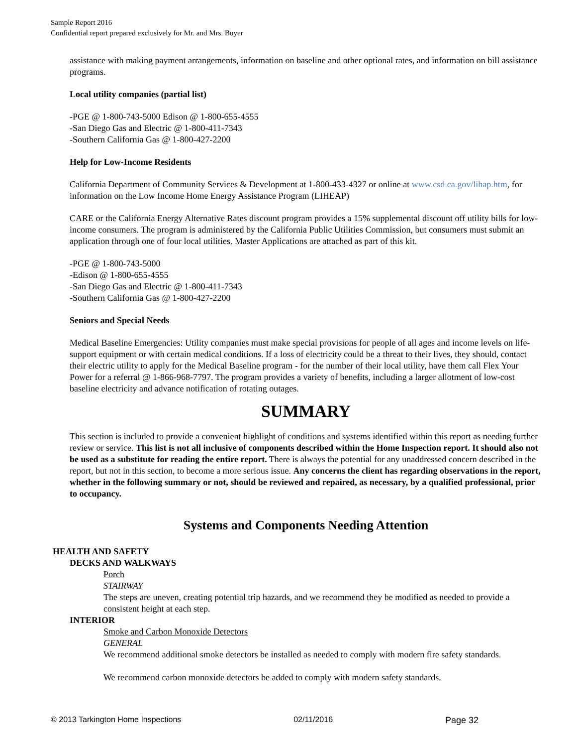Sample Report 2016
Confidential report prepared exclusively for Mr. and Mrs. Buyer
assistance with making payment arrangements, information on baseline and other optional rates, and information on bill assistance programs.
Local utility companies (partial list)
-PGE @ 1-800-743-5000 Edison @ 1-800-655-4555
-San Diego Gas and Electric @ 1-800-411-7343
-Southern California Gas @ 1-800-427-2200
Help for Low-Income Residents
California Department of Community Services & Development at 1-800-433-4327 or online at www.csd.ca.gov/lihap.htm, for information on the Low Income Home Energy Assistance Program (LIHEAP)
CARE or the California Energy Alternative Rates discount program provides a 15% supplemental discount off utility bills for low-income consumers. The program is administered by the California Public Utilities Commission, but consumers must submit an application through one of four local utilities. Master Applications are attached as part of this kit.
-PGE @ 1-800-743-5000
-Edison @ 1-800-655-4555
-San Diego Gas and Electric @ 1-800-411-7343
-Southern California Gas @ 1-800-427-2200
Seniors and Special Needs
Medical Baseline Emergencies: Utility companies must make special provisions for people of all ages and income levels on life-support equipment or with certain medical conditions. If a loss of electricity could be a threat to their lives, they should, contact their electric utility to apply for the Medical Baseline program - for the number of their local utility, have them call Flex Your Power for a referral @ 1-866-968-7797. The program provides a variety of benefits, including a larger allotment of low-cost baseline electricity and advance notification of rotating outages.
SUMMARY
This section is included to provide a convenient highlight of conditions and systems identified within this report as needing further review or service. This list is not all inclusive of components described within the Home Inspection report. It should also not be used as a substitute for reading the entire report. There is always the potential for any unaddressed concern described in the report, but not in this section, to become a more serious issue. Any concerns the client has regarding observations in the report, whether in the following summary or not, should be reviewed and repaired, as necessary, by a qualified professional, prior to occupancy.
Systems and Components Needing Attention
HEALTH AND SAFETY
DECKS AND WALKWAYS
Porch
STAIRWAY
The steps are uneven, creating potential trip hazards, and we recommend they be modified as needed to provide a consistent height at each step.
INTERIOR
Smoke and Carbon Monoxide Detectors
GENERAL
We recommend additional smoke detectors be installed as needed to comply with modern fire safety standards.
We recommend carbon monoxide detectors be added to comply with modern safety standards.
© 2013 Tarkington Home Inspections 02/11/2016 Page 32